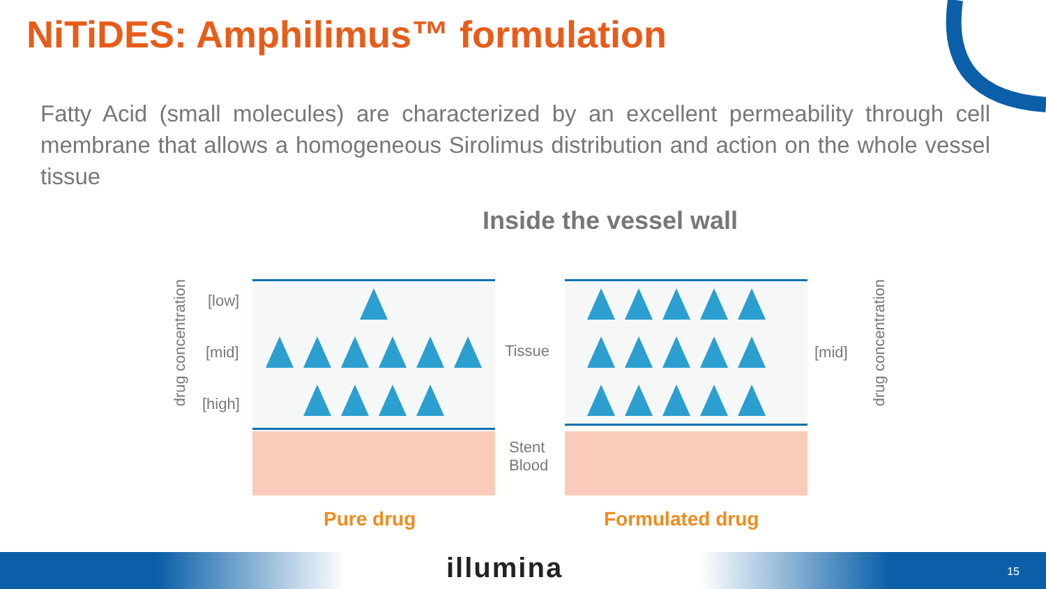NiTiDES: Amphilimus™ formulation
Fatty Acid (small molecules) are characterized by an excellent permeability through cell membrane that allows a homogeneous Sirolimus distribution and action on the whole vessel tissue
Inside the vessel wall
drug concentration
[low]
[mid]
[high]
Tissue
Stent
Blood
[mid]
drug concentration
Pure drug Formulated drug
illumina 15